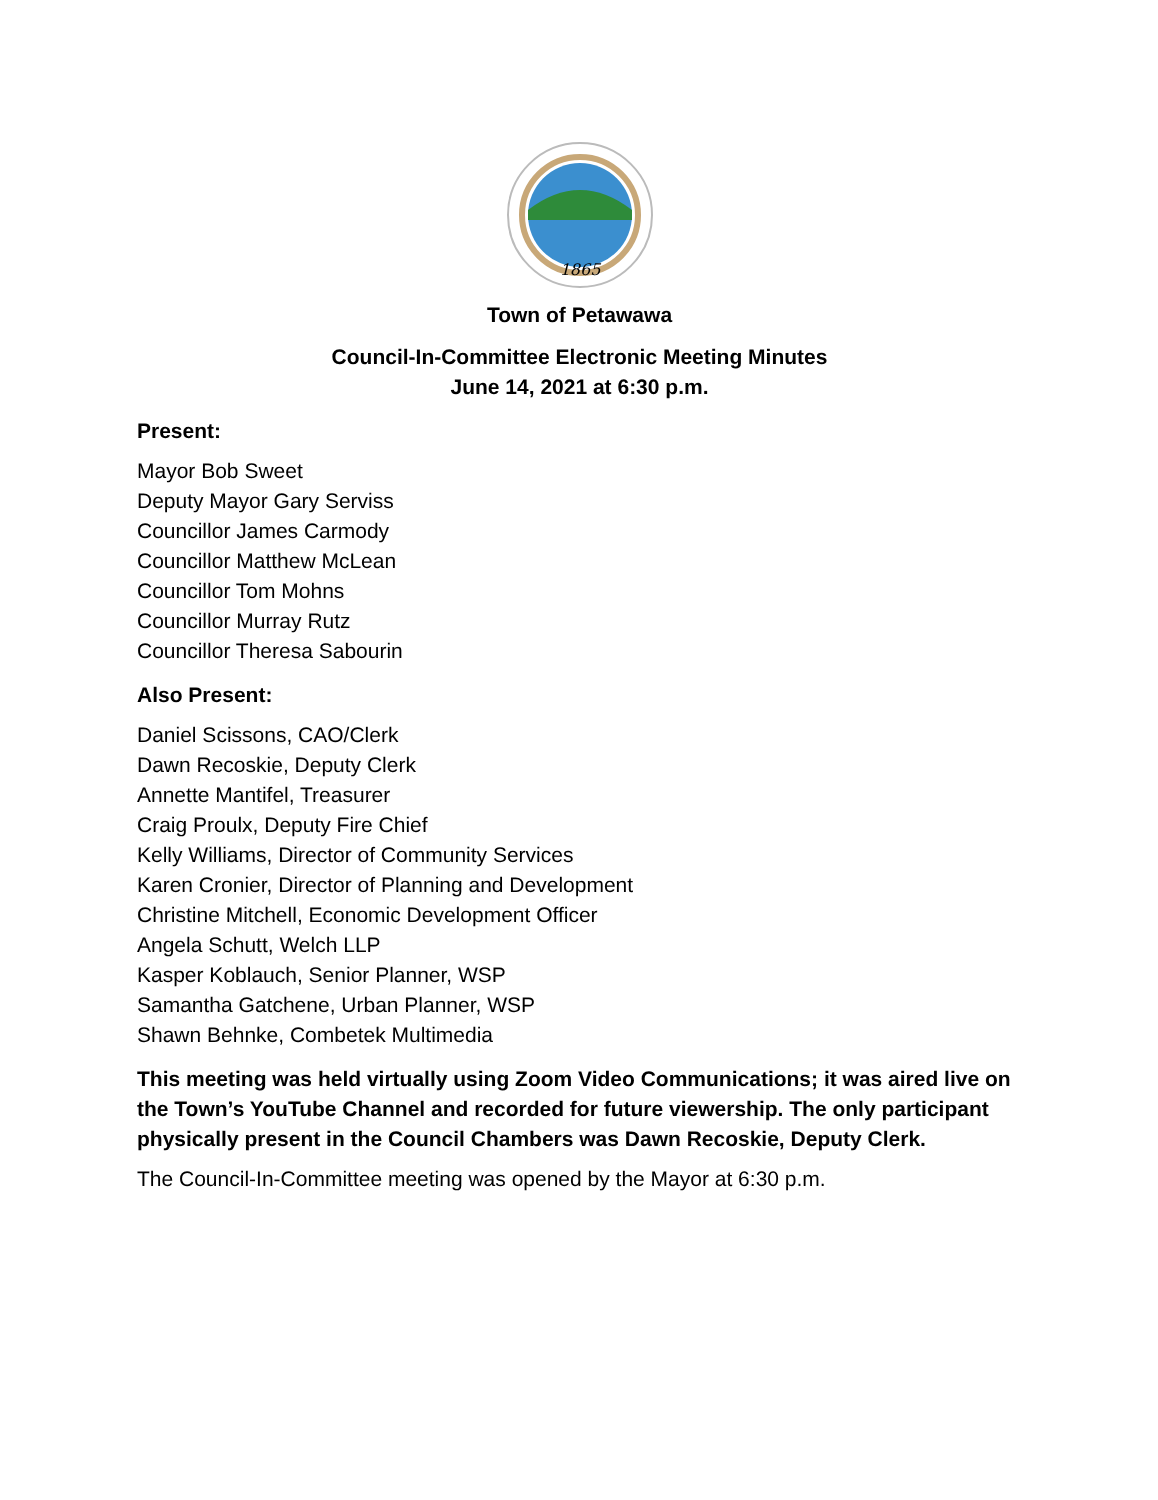1865
Town of Petawawa
Council-In-Committee Electronic Meeting Minutes
June 14, 2021 at 6:30 p.m.
Present:
Mayor Bob Sweet
Deputy Mayor Gary Serviss
Councillor James Carmody
Councillor Matthew McLean
Councillor Tom Mohns
Councillor Murray Rutz
Councillor Theresa Sabourin
Also Present:
Daniel Scissons, CAO/Clerk
Dawn Recoskie, Deputy Clerk
Annette Mantifel, Treasurer
Craig Proulx, Deputy Fire Chief
Kelly Williams, Director of Community Services
Karen Cronier, Director of Planning and Development
Christine Mitchell, Economic Development Officer
Angela Schutt, Welch LLP
Kasper Koblauch, Senior Planner, WSP
Samantha Gatchene, Urban Planner, WSP
Shawn Behnke, Combetek Multimedia
This meeting was held virtually using Zoom Video Communications; it was aired live on the Town’s YouTube Channel and recorded for future viewership. The only participant physically present in the Council Chambers was Dawn Recoskie, Deputy Clerk.
The Council-In-Committee meeting was opened by the Mayor at 6:30 p.m.